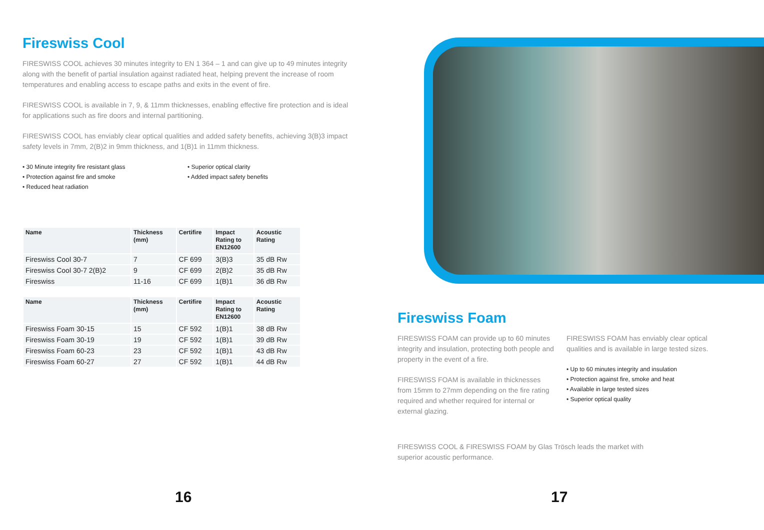Fireswiss Cool
FIRESWISS COOL achieves 30 minutes integrity to EN 1 364 – 1 and can give up to 49 minutes integrity along with the benefit of partial insulation against radiated heat, helping prevent the increase of room temperatures and enabling access to escape paths and exits in the event of fire.
FIRESWISS COOL is available in 7, 9, & 11mm thicknesses, enabling effective fire protection and is ideal for applications such as fire doors and internal partitioning.
FIRESWISS COOL has enviably clear optical qualities and added safety benefits, achieving 3(B)3 impact safety levels in 7mm, 2(B)2 in 9mm thickness, and 1(B)1 in 11mm thickness.
• 30 Minute integrity fire resistant glass
• Protection against fire and smoke
• Reduced heat radiation
• Superior optical clarity
• Added impact safety benefits
| Name | Thickness (mm) | Certifire | Impact Rating to EN12600 | Acoustic Rating |
| --- | --- | --- | --- | --- |
| Fireswiss Cool 30-7 | 7 | CF 699 | 3(B)3 | 35 dB Rw |
| Fireswiss Cool 30-7 2(B)2 | 9 | CF 699 | 2(B)2 | 35 dB Rw |
| Fireswiss | 11-16 | CF 699 | 1(B)1 | 36 dB Rw |
| Name | Thickness (mm) | Certifire | Impact Rating to EN12600 | Acoustic Rating |
| --- | --- | --- | --- | --- |
| Fireswiss Foam 30-15 | 15 | CF 592 | 1(B)1 | 38 dB Rw |
| Fireswiss Foam 30-19 | 19 | CF 592 | 1(B)1 | 39 dB Rw |
| Fireswiss Foam 60-23 | 23 | CF 592 | 1(B)1 | 43 dB Rw |
| Fireswiss Foam 60-27 | 27 | CF 592 | 1(B)1 | 44 dB Rw |
Fireswiss Foam
FIRESWISS FOAM can provide up to 60 minutes integrity and insulation, protecting both people and property in the event of a fire.
FIRESWISS FOAM is available in thicknesses from 15mm to 27mm depending on the fire rating required and whether required for internal or external glazing.
FIRESWISS FOAM has enviably clear optical qualities and is available in large tested sizes.
• Up to 60 minutes integrity and insulation
• Protection against fire, smoke and heat
• Available in large tested sizes
• Superior optical quality
FIRESWISS COOL & FIRESWISS FOAM by Glas Trösch leads the market with superior acoustic performance.
16 17